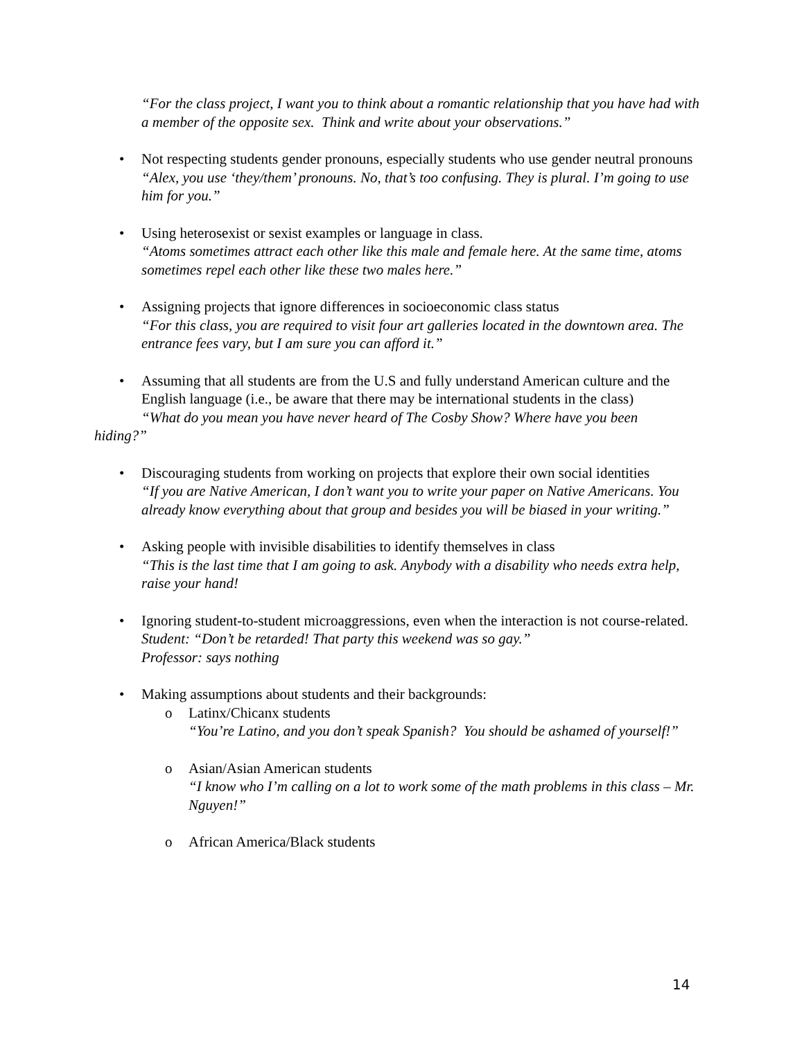“For the class project, I want you to think about a romantic relationship that you have had with a member of the opposite sex. Think and write about your observations.”
• Not respecting students gender pronouns, especially students who use gender neutral pronouns
“Alex, you use ‘they/them’ pronouns. No, that’s too confusing. They is plural. I’m going to use him for you.”
• Using heterosexist or sexist examples or language in class.
“Atoms sometimes attract each other like this male and female here. At the same time, atoms sometimes repel each other like these two males here.”
• Assigning projects that ignore differences in socioeconomic class status
“For this class, you are required to visit four art galleries located in the downtown area. The entrance fees vary, but I am sure you can afford it.”
• Assuming that all students are from the U.S and fully understand American culture and the English language (i.e., be aware that there may be international students in the class)
“What do you mean you have never heard of The Cosby Show? Where have you been
hiding?”
• Discouraging students from working on projects that explore their own social identities
“If you are Native American, I don’t want you to write your paper on Native Americans. You already know everything about that group and besides you will be biased in your writing.”
• Asking people with invisible disabilities to identify themselves in class
“This is the last time that I am going to ask. Anybody with a disability who needs extra help, raise your hand!
• Ignoring student-to-student microaggressions, even when the interaction is not course-related.
Student: “Don’t be retarded! That party this weekend was so gay.”
Professor: says nothing
• Making assumptions about students and their backgrounds:
o Latinx/Chicanx students
“You’re Latino, and you don’t speak Spanish? You should be ashamed of yourself!”
o Asian/Asian American students
“I know who I’m calling on a lot to work some of the math problems in this class – Mr. Nguyen!”
o African America/Black students
14